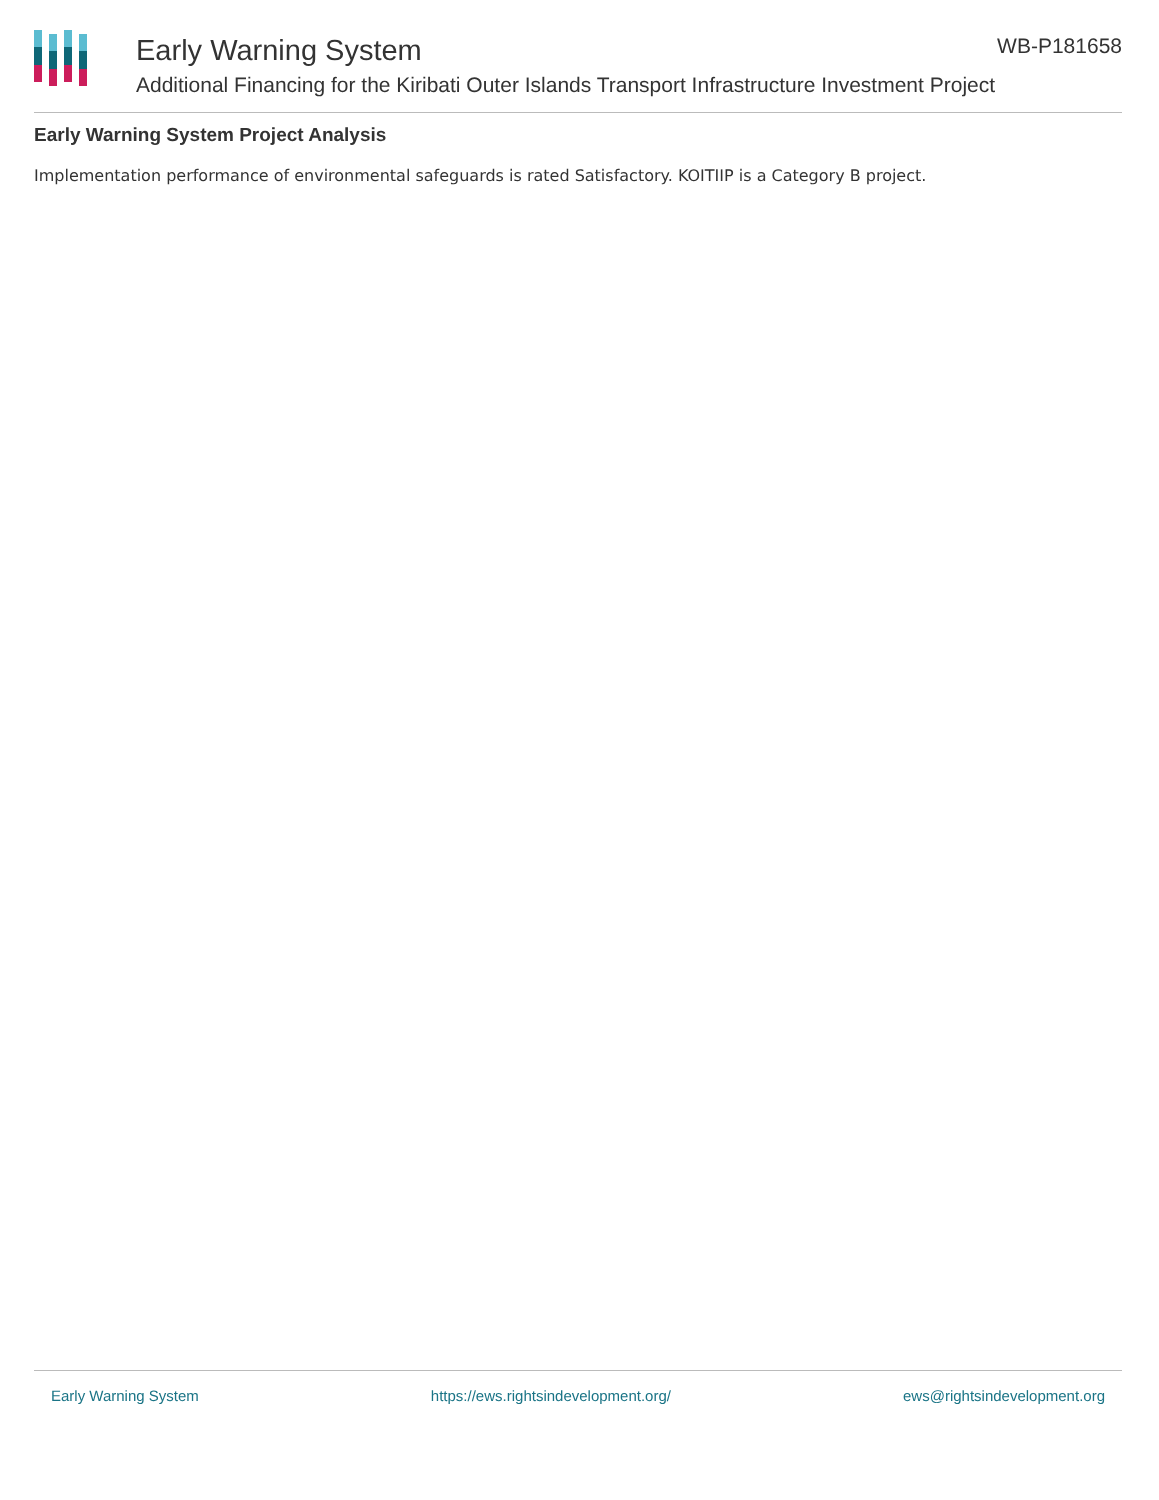Early Warning System
Additional Financing for the Kiribati Outer Islands Transport Infrastructure Investment Project
WB-P181658
Early Warning System Project Analysis
Implementation performance of environmental safeguards is rated Satisfactory. KOITIIP is a Category B project.
Early Warning System https://ews.rightsindevelopment.org/ ews@rightsindevelopment.org